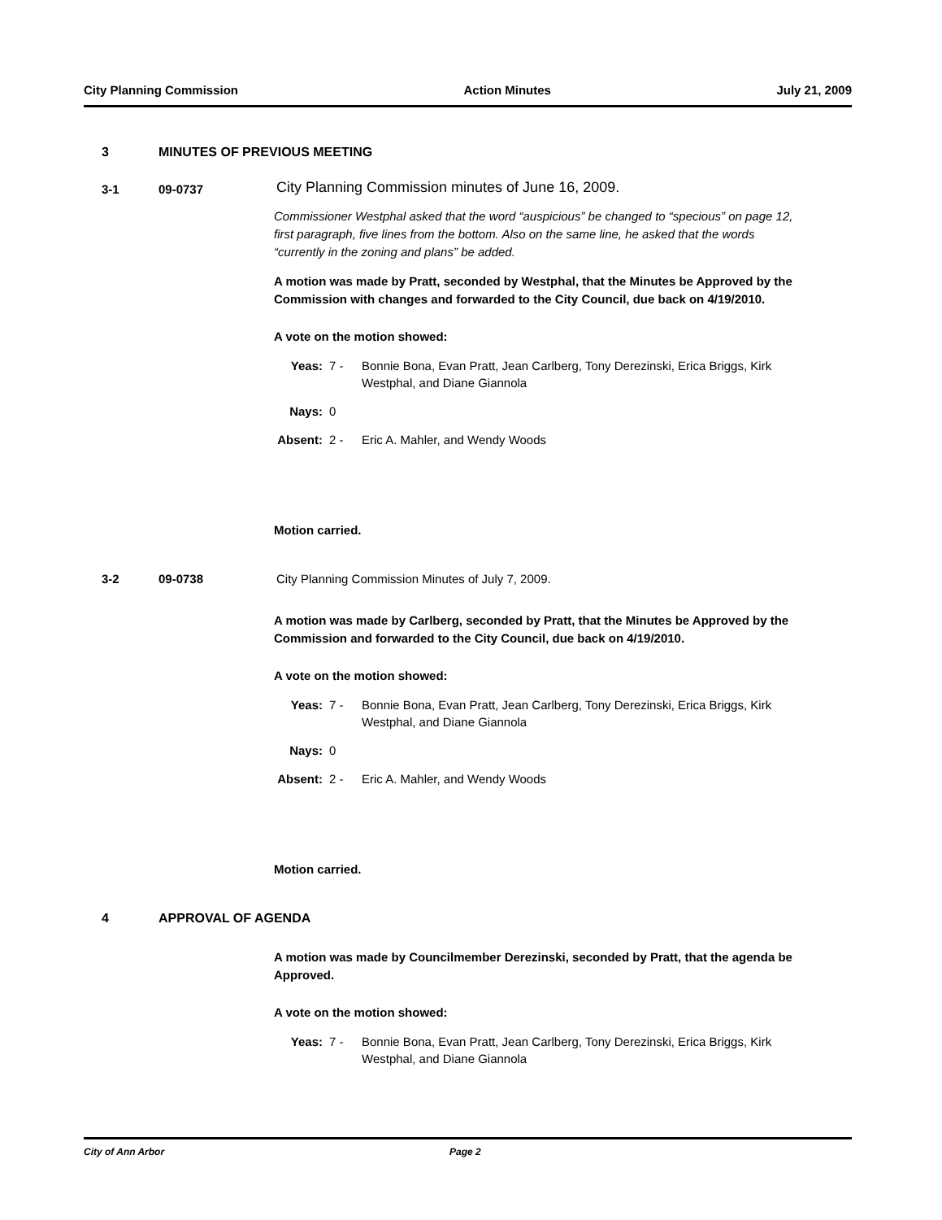City Planning Commission Action Minutes July 21, 2009
3 MINUTES OF PREVIOUS MEETING
3-1 09-0737 City Planning Commission minutes of June 16, 2009.
Commissioner Westphal asked that the word “auspicious” be changed to “specious” on page 12, first paragraph, five lines from the bottom. Also on the same line, he asked that the words “currently in the zoning and plans” be added.
A motion was made by Pratt, seconded by Westphal, that the Minutes be Approved by the Commission with changes and forwarded to the City Council, due back on 4/19/2010.
A vote on the motion showed:
Yeas: 7 - Bonnie Bona, Evan Pratt, Jean Carlberg, Tony Derezinski, Erica Briggs, Kirk Westphal, and Diane Giannola
Nays: 0
Absent: 2 - Eric A. Mahler, and Wendy Woods
Motion carried.
3-2 09-0738 City Planning Commission Minutes of July 7, 2009.
A motion was made by Carlberg, seconded by Pratt, that the Minutes be Approved by the Commission and forwarded to the City Council, due back on 4/19/2010.
A vote on the motion showed:
Yeas: 7 - Bonnie Bona, Evan Pratt, Jean Carlberg, Tony Derezinski, Erica Briggs, Kirk Westphal, and Diane Giannola
Nays: 0
Absent: 2 - Eric A. Mahler, and Wendy Woods
Motion carried.
4 APPROVAL OF AGENDA
A motion was made by Councilmember Derezinski, seconded by Pratt, that the agenda be Approved.
A vote on the motion showed:
Yeas: 7 - Bonnie Bona, Evan Pratt, Jean Carlberg, Tony Derezinski, Erica Briggs, Kirk Westphal, and Diane Giannola
City of Ann Arbor Page 2